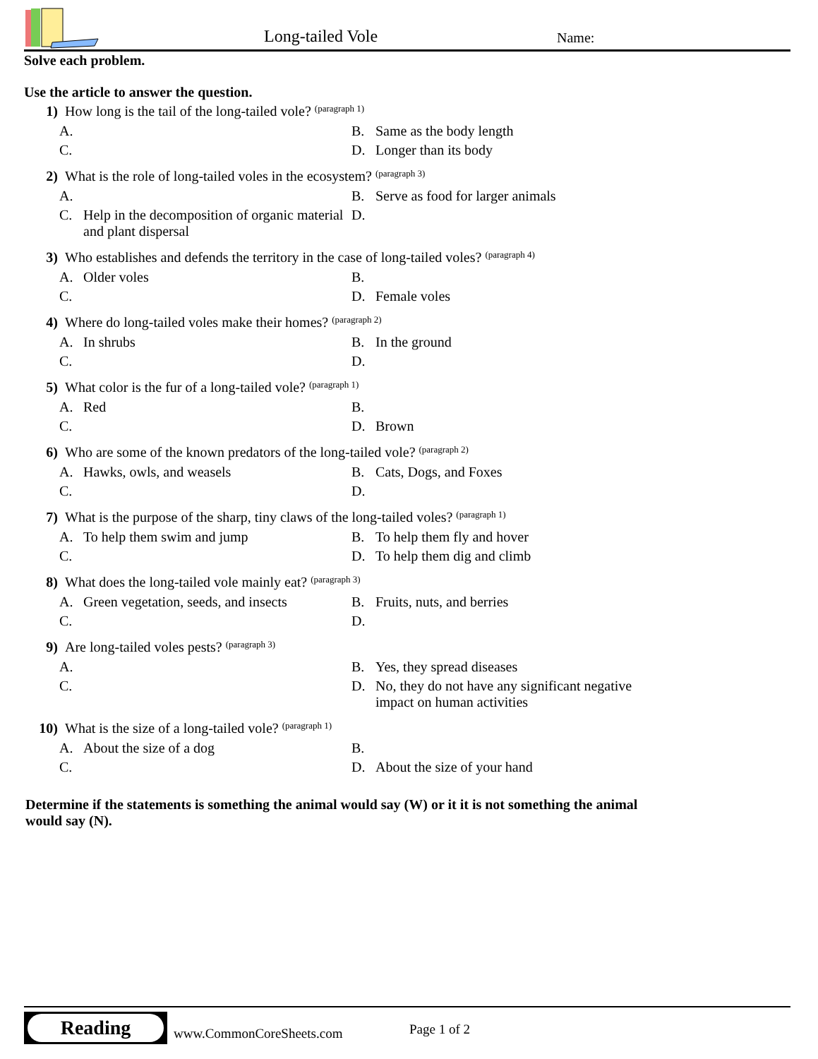Long-tailed Vole Name:
Solve each problem.
Use the article to answer the question.
1) How long is the tail of the long-tailed vole? (paragraph 1)
A.
B. Same as the body length
C.
D. Longer than its body
2) What is the role of long-tailed voles in the ecosystem? (paragraph 3)
A.
B. Serve as food for larger animals
C. Help in the decomposition of organic material and plant dispersal
D.
3) Who establishes and defends the territory in the case of long-tailed voles? (paragraph 4)
A. Older voles
B.
C.
D. Female voles
4) Where do long-tailed voles make their homes? (paragraph 2)
A. In shrubs
B. In the ground
C.
D.
5) What color is the fur of a long-tailed vole? (paragraph 1)
A. Red
B.
C.
D. Brown
6) Who are some of the known predators of the long-tailed vole? (paragraph 2)
A. Hawks, owls, and weasels
B. Cats, Dogs, and Foxes
C.
D.
7) What is the purpose of the sharp, tiny claws of the long-tailed voles? (paragraph 1)
A. To help them swim and jump
B. To help them fly and hover
C.
D. To help them dig and climb
8) What does the long-tailed vole mainly eat? (paragraph 3)
A. Green vegetation, seeds, and insects
B. Fruits, nuts, and berries
C.
D.
9) Are long-tailed voles pests? (paragraph 3)
A.
B. Yes, they spread diseases
C.
D. No, they do not have any significant negative impact on human activities
10) What is the size of a long-tailed vole? (paragraph 1)
A. About the size of a dog
B.
C.
D. About the size of your hand
Determine if the statements is something the animal would say (W) or it it is not something the animal would say (N).
Reading
www.CommonCoreSheets.com Page 1 of 2